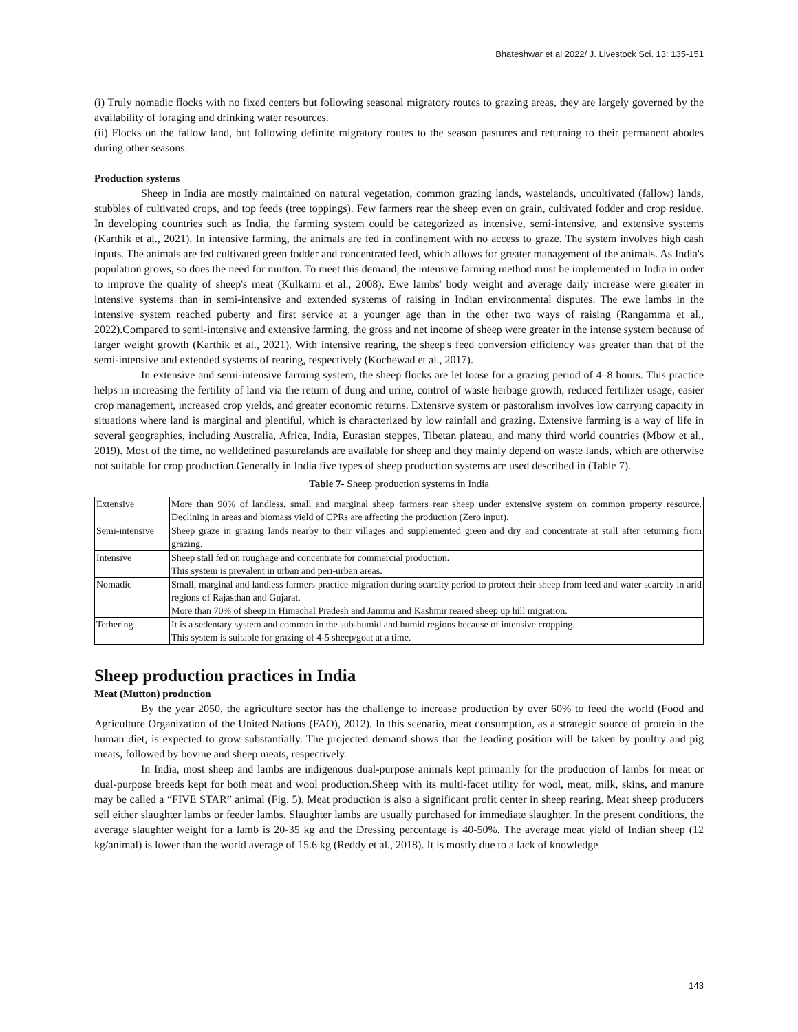Bhateshwar et al 2022/ J. Livestock Sci. 13: 135-151
(i) Truly nomadic flocks with no fixed centers but following seasonal migratory routes to grazing areas, they are largely governed by the availability of foraging and drinking water resources.
(ii) Flocks on the fallow land, but following definite migratory routes to the season pastures and returning to their permanent abodes during other seasons.
Production systems
Sheep in India are mostly maintained on natural vegetation, common grazing lands, wastelands, uncultivated (fallow) lands, stubbles of cultivated crops, and top feeds (tree toppings). Few farmers rear the sheep even on grain, cultivated fodder and crop residue. In developing countries such as India, the farming system could be categorized as intensive, semi-intensive, and extensive systems (Karthik et al., 2021). In intensive farming, the animals are fed in confinement with no access to graze. The system involves high cash inputs. The animals are fed cultivated green fodder and concentrated feed, which allows for greater management of the animals. As India's population grows, so does the need for mutton. To meet this demand, the intensive farming method must be implemented in India in order to improve the quality of sheep's meat (Kulkarni et al., 2008). Ewe lambs' body weight and average daily increase were greater in intensive systems than in semi-intensive and extended systems of raising in Indian environmental disputes. The ewe lambs in the intensive system reached puberty and first service at a younger age than in the other two ways of raising (Rangamma et al., 2022).Compared to semi-intensive and extensive farming, the gross and net income of sheep were greater in the intense system because of larger weight growth (Karthik et al., 2021). With intensive rearing, the sheep's feed conversion efficiency was greater than that of the semi-intensive and extended systems of rearing, respectively (Kochewad et al., 2017).
In extensive and semi-intensive farming system, the sheep flocks are let loose for a grazing period of 4–8 hours. This practice helps in increasing the fertility of land via the return of dung and urine, control of waste herbage growth, reduced fertilizer usage, easier crop management, increased crop yields, and greater economic returns. Extensive system or pastoralism involves low carrying capacity in situations where land is marginal and plentiful, which is characterized by low rainfall and grazing. Extensive farming is a way of life in several geographies, including Australia, Africa, India, Eurasian steppes, Tibetan plateau, and many third world countries (Mbow et al., 2019). Most of the time, no welldefined pasturelands are available for sheep and they mainly depend on waste lands, which are otherwise not suitable for crop production.Generally in India five types of sheep production systems are used described in (Table 7).
Table 7- Sheep production systems in India
| Extensive | More than 90% of landless, small and marginal sheep farmers rear sheep under extensive system on common property resource. Declining in areas and biomass yield of CPRs are affecting the production (Zero input). |
| Semi-intensive | Sheep graze in grazing lands nearby to their villages and supplemented green and dry and concentrate at stall after returning from grazing. |
| Intensive | Sheep stall fed on roughage and concentrate for commercial production. This system is prevalent in urban and peri-urban areas. |
| Nomadic | Small, marginal and landless farmers practice migration during scarcity period to protect their sheep from feed and water scarcity in arid regions of Rajasthan and Gujarat. More than 70% of sheep in Himachal Pradesh and Jammu and Kashmir reared sheep up hill migration. |
| Tethering | It is a sedentary system and common in the sub-humid and humid regions because of intensive cropping. This system is suitable for grazing of 4-5 sheep/goat at a time. |
Sheep production practices in India
Meat (Mutton) production
By the year 2050, the agriculture sector has the challenge to increase production by over 60% to feed the world (Food and Agriculture Organization of the United Nations (FAO), 2012). In this scenario, meat consumption, as a strategic source of protein in the human diet, is expected to grow substantially. The projected demand shows that the leading position will be taken by poultry and pig meats, followed by bovine and sheep meats, respectively.
In India, most sheep and lambs are indigenous dual-purpose animals kept primarily for the production of lambs for meat or dual-purpose breeds kept for both meat and wool production.Sheep with its multi-facet utility for wool, meat, milk, skins, and manure may be called a “FIVE STAR” animal (Fig. 5). Meat production is also a significant profit center in sheep rearing. Meat sheep producers sell either slaughter lambs or feeder lambs. Slaughter lambs are usually purchased for immediate slaughter. In the present conditions, the average slaughter weight for a lamb is 20-35 kg and the Dressing percentage is 40-50%. The average meat yield of Indian sheep (12 kg/animal) is lower than the world average of 15.6 kg (Reddy et al., 2018). It is mostly due to a lack of knowledge
143